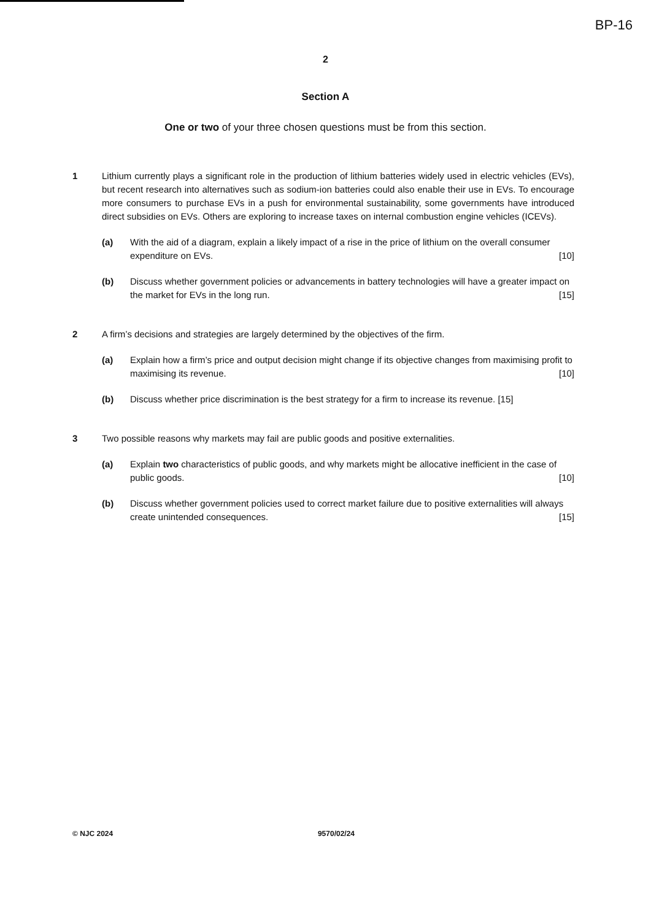BP-16
2
Section A
One or two of your three chosen questions must be from this section.
1 Lithium currently plays a significant role in the production of lithium batteries widely used in electric vehicles (EVs), but recent research into alternatives such as sodium-ion batteries could also enable their use in EVs. To encourage more consumers to purchase EVs in a push for environmental sustainability, some governments have introduced direct subsidies on EVs. Others are exploring to increase taxes on internal combustion engine vehicles (ICEVs).
(a) With the aid of a diagram, explain a likely impact of a rise in the price of lithium on the overall consumer expenditure on EVs. [10]
(b) Discuss whether government policies or advancements in battery technologies will have a greater impact on the market for EVs in the long run. [15]
2 A firm’s decisions and strategies are largely determined by the objectives of the firm.
(a) Explain how a firm’s price and output decision might change if its objective changes from maximising profit to maximising its revenue. [10]
(b) Discuss whether price discrimination is the best strategy for a firm to increase its revenue. [15]
3 Two possible reasons why markets may fail are public goods and positive externalities.
(a) Explain two characteristics of public goods, and why markets might be allocative inefficient in the case of public goods. [10]
(b) Discuss whether government policies used to correct market failure due to positive externalities will always create unintended consequences. [15]
© NJC 2024 9570/02/24